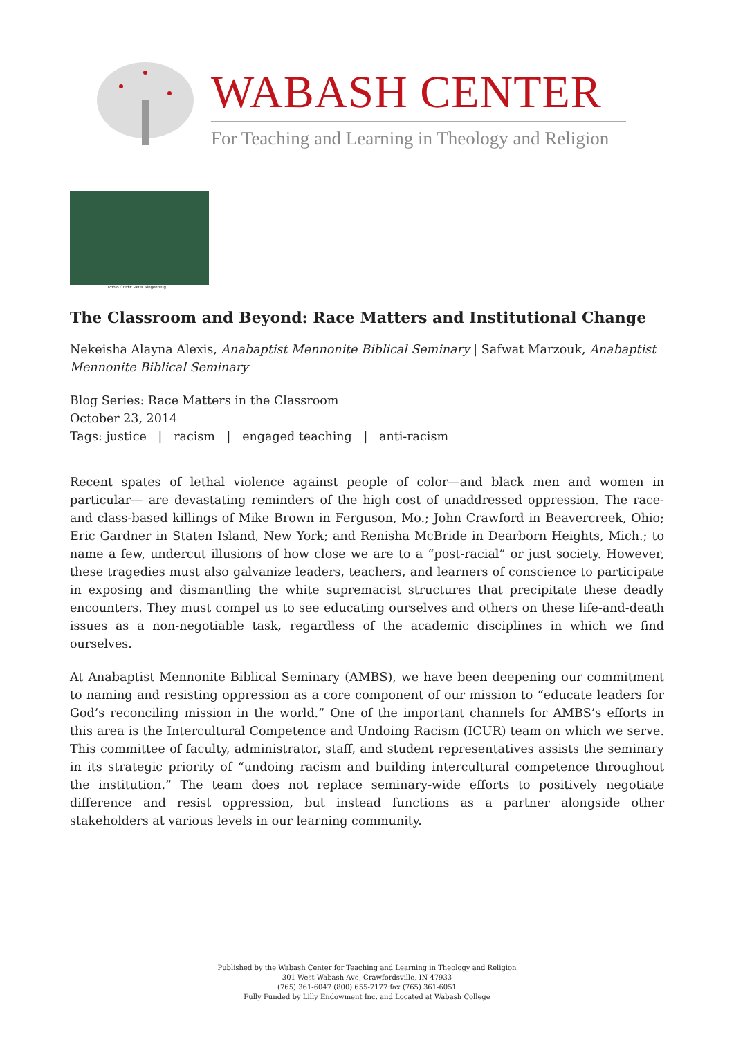WABASH CENTER
For Teaching and Learning in Theology and Religion
Photo Credit: Peter Ringenberg
The Classroom and Beyond: Race Matters and Institutional Change
Nekeisha Alayna Alexis, Anabaptist Mennonite Biblical Seminary | Safwat Marzouk, Anabaptist Mennonite Biblical Seminary
Blog Series: Race Matters in the Classroom
October 23, 2014
Tags: justice | racism | engaged teaching | anti-racism
Recent spates of lethal violence against people of color—and black men and women in particular— are devastating reminders of the high cost of unaddressed oppression. The race- and class-based killings of Mike Brown in Ferguson, Mo.; John Crawford in Beavercreek, Ohio; Eric Gardner in Staten Island, New York; and Renisha McBride in Dearborn Heights, Mich.; to name a few, undercut illusions of how close we are to a “post-racial” or just society. However, these tragedies must also galvanize leaders, teachers, and learners of conscience to participate in exposing and dismantling the white supremacist structures that precipitate these deadly encounters. They must compel us to see educating ourselves and others on these life-and-death issues as a non-negotiable task, regardless of the academic disciplines in which we find ourselves.
At Anabaptist Mennonite Biblical Seminary (AMBS), we have been deepening our commitment to naming and resisting oppression as a core component of our mission to “educate leaders for God’s reconciling mission in the world.” One of the important channels for AMBS’s efforts in this area is the Intercultural Competence and Undoing Racism (ICUR) team on which we serve. This committee of faculty, administrator, staff, and student representatives assists the seminary in its strategic priority of “undoing racism and building intercultural competence throughout the institution.” The team does not replace seminary-wide efforts to positively negotiate difference and resist oppression, but instead functions as a partner alongside other stakeholders at various levels in our learning community.
Published by the Wabash Center for Teaching and Learning in Theology and Religion
301 West Wabash Ave, Crawfordsville, IN 47933
(765) 361-6047 (800) 655-7177 fax (765) 361-6051
Fully Funded by Lilly Endowment Inc. and Located at Wabash College